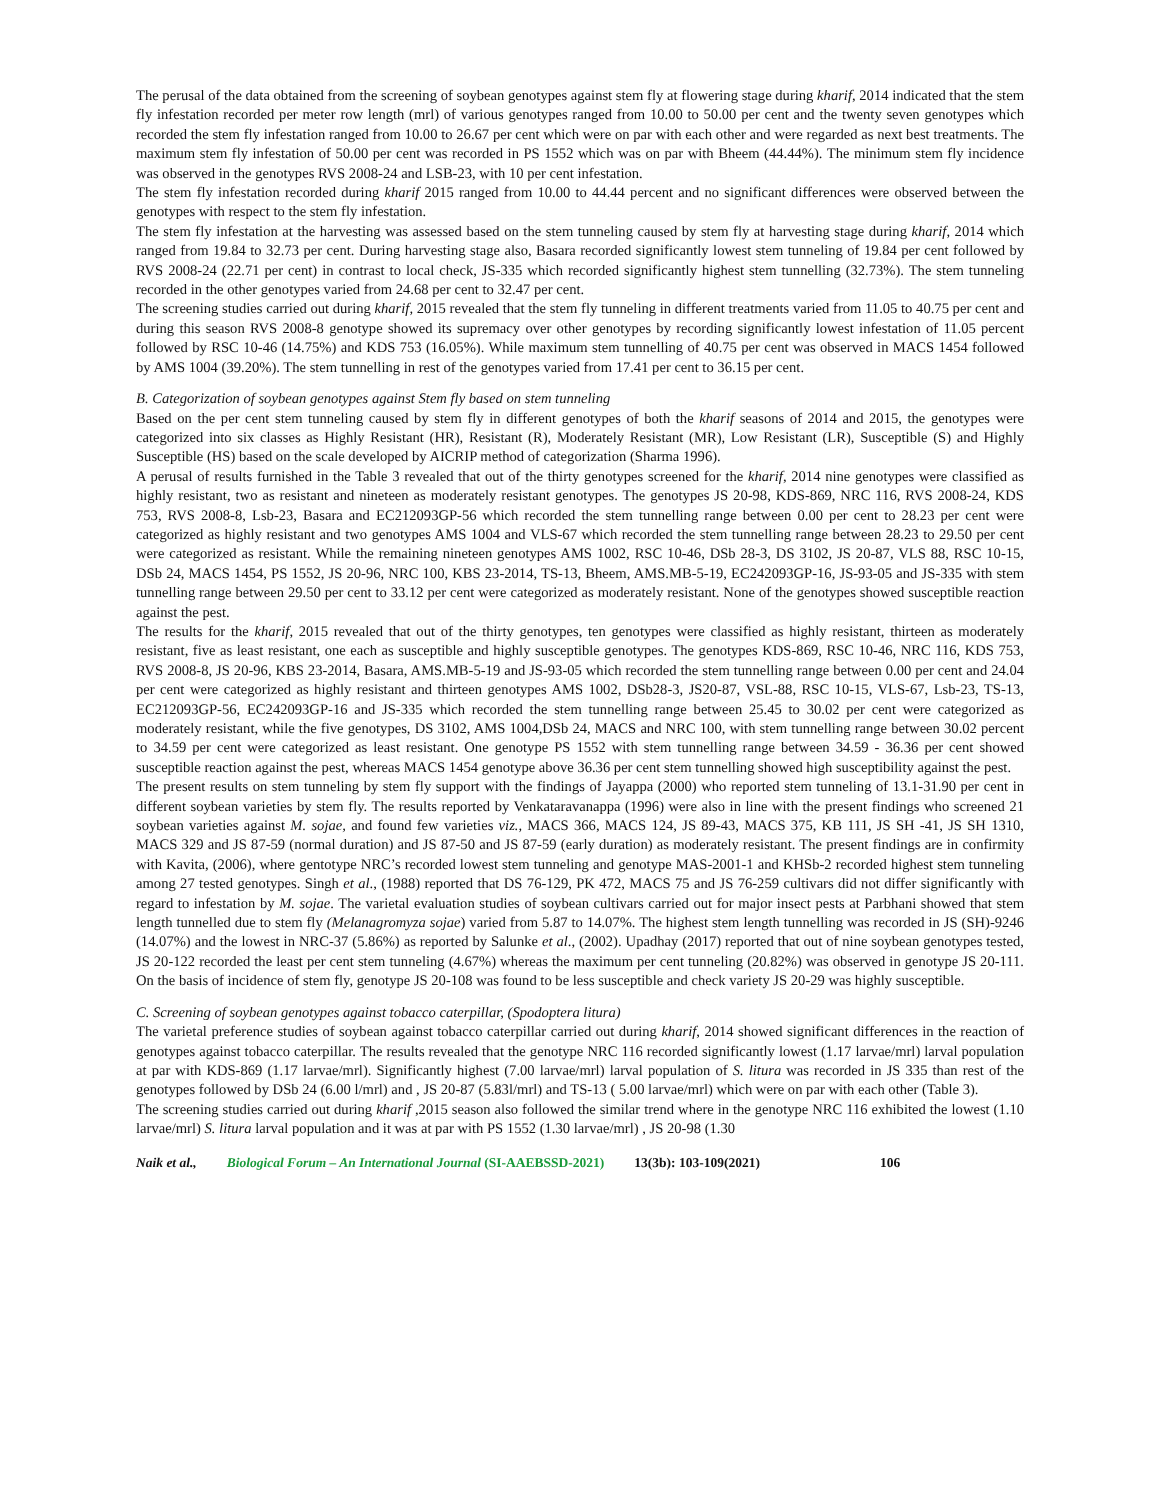The perusal of the data obtained from the screening of soybean genotypes against stem fly at flowering stage during kharif, 2014 indicated that the stem fly infestation recorded per meter row length (mrl) of various genotypes ranged from 10.00 to 50.00 per cent and the twenty seven genotypes which recorded the stem fly infestation ranged from 10.00 to 26.67 per cent which were on par with each other and were regarded as next best treatments. The maximum stem fly infestation of 50.00 per cent was recorded in PS 1552 which was on par with Bheem (44.44%). The minimum stem fly incidence was observed in the genotypes RVS 2008-24 and LSB-23, with 10 per cent infestation.
The stem fly infestation recorded during kharif 2015 ranged from 10.00 to 44.44 percent and no significant differences were observed between the genotypes with respect to the stem fly infestation.
The stem fly infestation at the harvesting was assessed based on the stem tunneling caused by stem fly at harvesting stage during kharif, 2014 which ranged from 19.84 to 32.73 per cent. During harvesting stage also, Basara recorded significantly lowest stem tunneling of 19.84 per cent followed by RVS 2008-24 (22.71 per cent) in contrast to local check, JS-335 which recorded significantly highest stem tunnelling (32.73%). The stem tunneling recorded in the other genotypes varied from 24.68 per cent to 32.47 per cent.
The screening studies carried out during kharif, 2015 revealed that the stem fly tunneling in different treatments varied from 11.05 to 40.75 per cent and during this season RVS 2008-8 genotype showed its supremacy over other genotypes by recording significantly lowest infestation of 11.05 percent followed by RSC 10-46 (14.75%) and KDS 753 (16.05%). While maximum stem tunnelling of 40.75 per cent was observed in MACS 1454 followed by AMS 1004 (39.20%). The stem tunnelling in rest of the genotypes varied from 17.41 per cent to 36.15 per cent.
B. Categorization of soybean genotypes against Stem fly based on stem tunneling
Based on the per cent stem tunneling caused by stem fly in different genotypes of both the kharif seasons of 2014 and 2015, the genotypes were categorized into six classes as Highly Resistant (HR), Resistant (R), Moderately Resistant (MR), Low Resistant (LR), Susceptible (S) and Highly Susceptible (HS) based on the scale developed by AICRIP method of categorization (Sharma 1996).
A perusal of results furnished in the Table 3 revealed that out of the thirty genotypes screened for the kharif, 2014 nine genotypes were classified as highly resistant, two as resistant and nineteen as moderately resistant genotypes. The genotypes JS 20-98, KDS-869, NRC 116, RVS 2008-24, KDS 753, RVS 2008-8, Lsb-23, Basara and EC212093GP-56 which recorded the stem tunnelling range between 0.00 per cent to 28.23 per cent were categorized as highly resistant and two genotypes AMS 1004 and VLS-67 which recorded the stem tunnelling range between 28.23 to 29.50 per cent were categorized as resistant. While the remaining nineteen genotypes AMS 1002, RSC 10-46, DSb 28-3, DS 3102, JS 20-87, VLS 88, RSC 10-15, DSb 24, MACS 1454, PS 1552, JS 20-96, NRC 100, KBS 23-2014, TS-13, Bheem, AMS.MB-5-19, EC242093GP-16, JS-93-05 and JS-335 with stem tunnelling range between 29.50 per cent to 33.12 per cent were categorized as moderately resistant. None of the genotypes showed susceptible reaction against the pest.
The results for the kharif, 2015 revealed that out of the thirty genotypes, ten genotypes were classified as highly resistant, thirteen as moderately resistant, five as least resistant, one each as susceptible and highly susceptible genotypes. The genotypes KDS-869, RSC 10-46, NRC 116, KDS 753, RVS 2008-8, JS 20-96, KBS 23-2014, Basara, AMS.MB-5-19 and JS-93-05 which recorded the stem tunnelling range between 0.00 per cent and 24.04 per cent were categorized as highly resistant and thirteen genotypes AMS 1002, DSb28-3, JS20-87, VSL-88, RSC 10-15, VLS-67, Lsb-23, TS-13, EC212093GP-56, EC242093GP-16 and JS-335 which recorded the stem tunnelling range between 25.45 to 30.02 per cent were categorized as moderately resistant, while the five genotypes, DS 3102, AMS 1004,DSb 24, MACS and NRC 100, with stem tunnelling range between 30.02 percent to 34.59 per cent were categorized as least resistant. One genotype PS 1552 with stem tunnelling range between 34.59 - 36.36 per cent showed susceptible reaction against the pest, whereas MACS 1454 genotype above 36.36 per cent stem tunnelling showed high susceptibility against the pest.
The present results on stem tunneling by stem fly support with the findings of Jayappa (2000) who reported stem tunneling of 13.1-31.90 per cent in different soybean varieties by stem fly. The results reported by Venkataravanappa (1996) were also in line with the present findings who screened 21 soybean varieties against M. sojae, and found few varieties viz., MACS 366, MACS 124, JS 89-43, MACS 375, KB 111, JS SH -41, JS SH 1310, MACS 329 and JS 87-59 (normal duration) and JS 87-50 and JS 87-59 (early duration) as moderately resistant. The present findings are in confirmity with Kavita, (2006), where gentotype NRC’s recorded lowest stem tunneling and genotype MAS-2001-1 and KHSb-2 recorded highest stem tunneling among 27 tested genotypes. Singh et al., (1988) reported that DS 76-129, PK 472, MACS 75 and JS 76-259 cultivars did not differ significantly with regard to infestation by M. sojae. The varietal evaluation studies of soybean cultivars carried out for major insect pests at Parbhani showed that stem length tunnelled due to stem fly (Melanagromyza sojae) varied from 5.87 to 14.07%. The highest stem length tunnelling was recorded in JS (SH)-9246 (14.07%) and the lowest in NRC-37 (5.86%) as reported by Salunke et al., (2002). Upadhay (2017) reported that out of nine soybean genotypes tested, JS 20-122 recorded the least per cent stem tunneling (4.67%) whereas the maximum per cent tunneling (20.82%) was observed in genotype JS 20-111. On the basis of incidence of stem fly, genotype JS 20-108 was found to be less susceptible and check variety JS 20-29 was highly susceptible.
C. Screening of soybean genotypes against tobacco caterpillar, (Spodoptera litura)
The varietal preference studies of soybean against tobacco caterpillar carried out during kharif, 2014 showed significant differences in the reaction of genotypes against tobacco caterpillar. The results revealed that the genotype NRC 116 recorded significantly lowest (1.17 larvae/mrl) larval population at par with KDS-869 (1.17 larvae/mrl). Significantly highest (7.00 larvae/mrl) larval population of S. litura was recorded in JS 335 than rest of the genotypes followed by DSb 24 (6.00 l/mrl) and , JS 20-87 (5.83l/mrl) and TS-13 ( 5.00 larvae/mrl) which were on par with each other (Table 3).
The screening studies carried out during kharif ,2015 season also followed the similar trend where in the genotype NRC 116 exhibited the lowest (1.10 larvae/mrl) S. litura larval population and it was at par with PS 1552 (1.30 larvae/mrl) , JS 20-98 (1.30
Naik et al., Biological Forum – An International Journal (SI-AAEBSSD-2021) 13(3b): 103-109(2021) 106